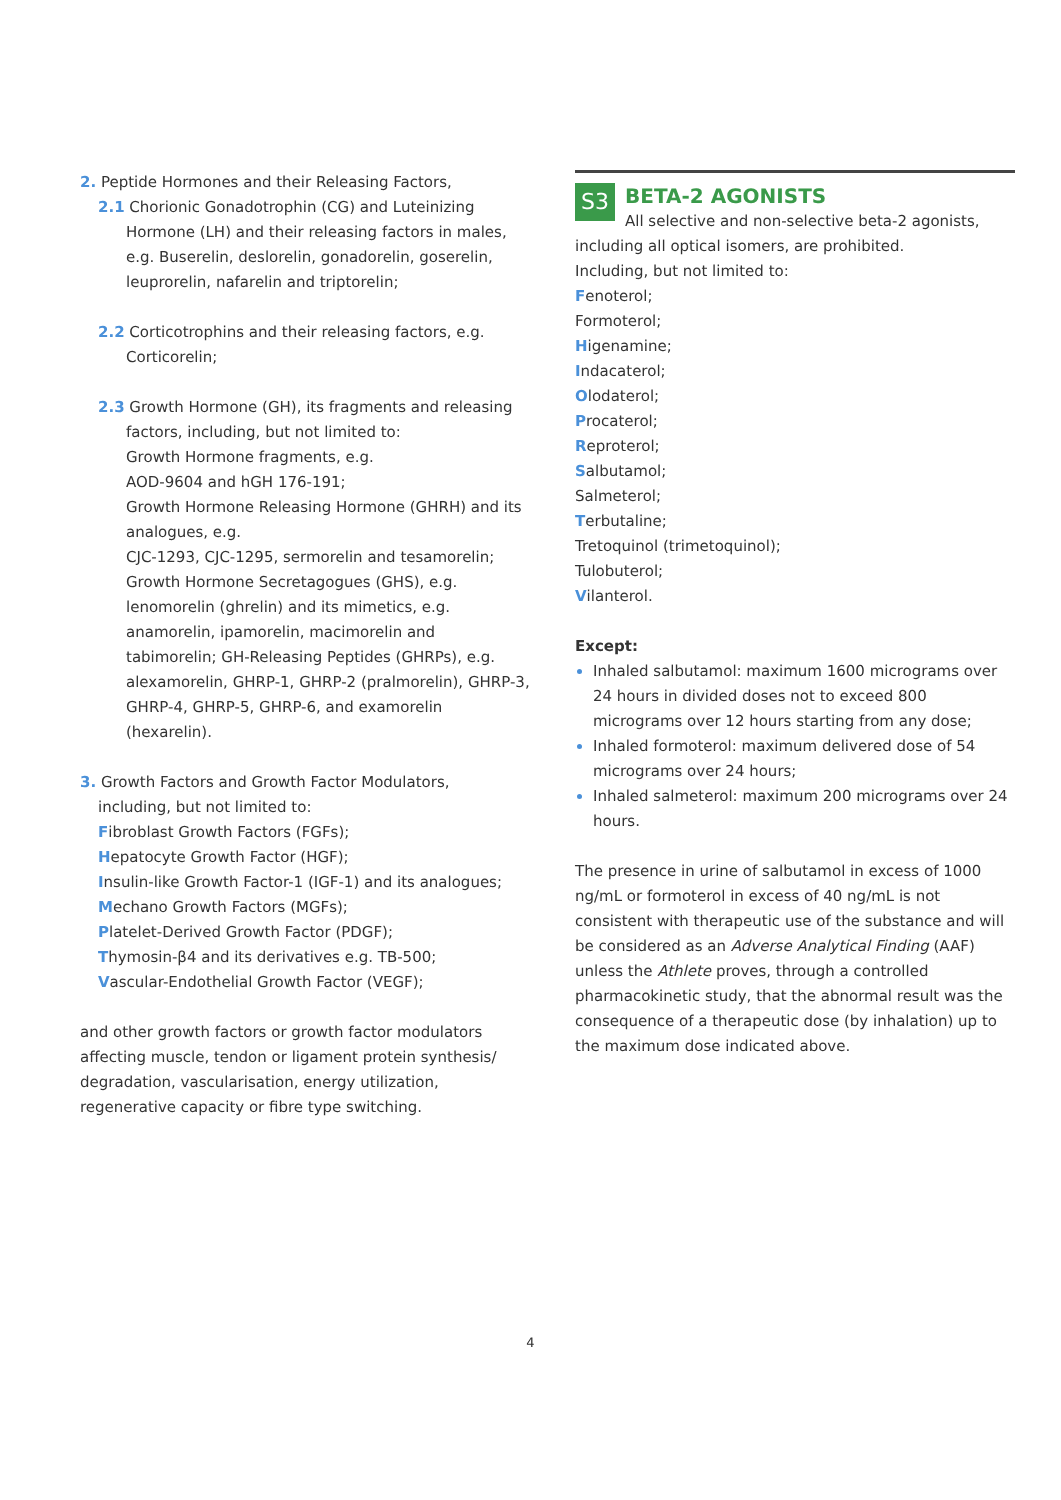2. Peptide Hormones and their Releasing Factors,
2.1 Chorionic Gonadotrophin (CG) and Luteinizing
Hormone (LH) and their releasing factors in males, e.g. Buserelin, deslorelin, gonadorelin, goserelin, leuprorelin, nafarelin and triptorelin;
2.2 Corticotrophins and their releasing factors, e.g.
Corticorelin;
2.3 Growth Hormone (GH), its fragments and releasing
factors, including, but not limited to:
Growth Hormone fragments, e.g.
AOD-9604 and hGH 176-191;
Growth Hormone Releasing Hormone (GHRH) and its analogues, e.g.
CJC-1293, CJC-1295, sermorelin and tesamorelin;
Growth Hormone Secretagogues (GHS), e.g. lenomorelin (ghrelin) and its mimetics, e.g. anamorelin, ipamorelin, macimorelin and tabimorelin; GH-Releasing Peptides (GHRPs), e.g. alexamorelin, GHRP-1, GHRP-2 (pralmorelin), GHRP-3, GHRP-4, GHRP-5, GHRP-6, and examorelin (hexarelin).
3. Growth Factors and Growth Factor Modulators,
including, but not limited to:
Fibroblast Growth Factors (FGFs);
Hepatocyte Growth Factor (HGF);
Insulin-like Growth Factor-1 (IGF-1) and its analogues;
Mechano Growth Factors (MGFs);
Platelet-Derived Growth Factor (PDGF);
Thymosin-β4 and its derivatives e.g. TB-500;
Vascular-Endothelial Growth Factor (VEGF);
and other growth factors or growth factor modulators affecting muscle, tendon or ligament protein synthesis/ degradation, vascularisation, energy utilization, regenerative capacity or fibre type switching.
S3
BETA-2 AGONISTS
All selective and non-selective beta-2 agonists, including all optical isomers, are prohibited.
Including, but not limited to:
Fenoterol;
Formoterol;
Higenamine;
Indacaterol;
Olodaterol;
Procaterol;
Reproterol;
Salbutamol;
Salmeterol;
Terbutaline;
Tretoquinol (trimetoquinol);
Tulobuterol;
Vilanterol.
Except:
Inhaled salbutamol: maximum 1600 micrograms over 24 hours in divided doses not to exceed 800 micrograms over 12 hours starting from any dose;
Inhaled formoterol: maximum delivered dose of 54 micrograms over 24 hours;
Inhaled salmeterol: maximum 200 micrograms over 24 hours.
The presence in urine of salbutamol in excess of 1000 ng/mL or formoterol in excess of 40 ng/mL is not consistent with therapeutic use of the substance and will be considered as an Adverse Analytical Finding (AAF) unless the Athlete proves, through a controlled pharmacokinetic study, that the abnormal result was the consequence of a therapeutic dose (by inhalation) up to the maximum dose indicated above.
4